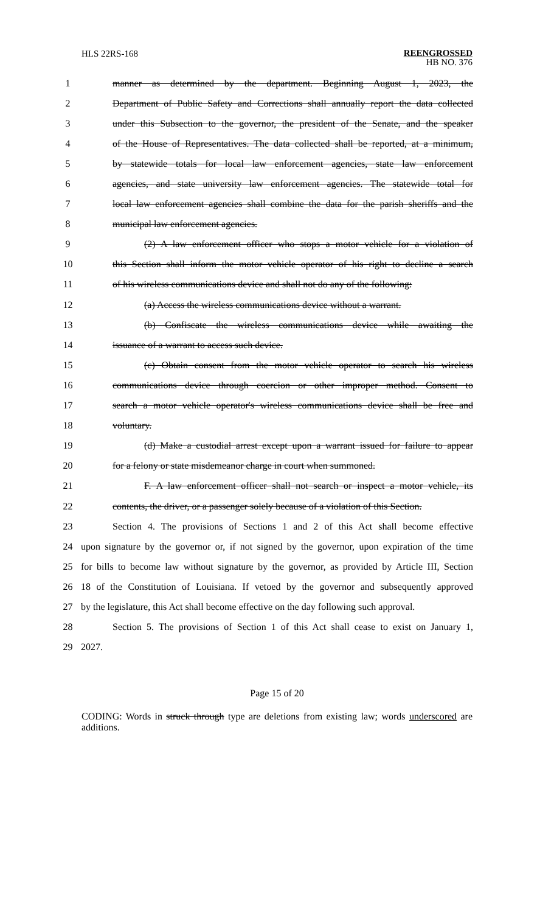HLS 22RS-168
REENGROSSED
HB NO. 376
| 1 | manner as determined by the department. Beginning August 1, 2023, the |
| 2 | Department of Public Safety and Corrections shall annually report the data collected |
| 3 | under this Subsection to the governor, the president of the Senate, and the speaker |
| 4 | of the House of Representatives. The data collected shall be reported, at a minimum, |
| 5 | by statewide totals for local law enforcement agencies, state law enforcement |
| 6 | agencies, and state university law enforcement agencies. The statewide total for |
| 7 | local law enforcement agencies shall combine the data for the parish sheriffs and the |
| 8 | municipal law enforcement agencies. |
| 9 | (2) A law enforcement officer who stops a motor vehicle for a violation of |
| 10 | this Section shall inform the motor vehicle operator of his right to decline a search |
| 11 | of his wireless communications device and shall not do any of the following: |
| 12 | (a) Access the wireless communications device without a warrant. |
| 13 | (b) Confiscate the wireless communications device while awaiting the |
| 14 | issuance of a warrant to access such device. |
| 15 | (c) Obtain consent from the motor vehicle operator to search his wireless |
| 16 | communications device through coercion or other improper method. Consent to |
| 17 | search a motor vehicle operator's wireless communications device shall be free and |
| 18 | voluntary. |
| 19 | (d) Make a custodial arrest except upon a warrant issued for failure to appear |
| 20 | for a felony or state misdemeanor charge in court when summoned. |
| 21 | F. A law enforcement officer shall not search or inspect a motor vehicle, its |
| 22 | contents, the driver, or a passenger solely because of a violation of this Section. |
| 23 | Section 4. The provisions of Sections 1 and 2 of this Act shall become effective |
| 24 | upon signature by the governor or, if not signed by the governor, upon expiration of the time |
| 25 | for bills to become law without signature by the governor, as provided by Article III, Section |
| 26 | 18 of the Constitution of Louisiana. If vetoed by the governor and subsequently approved |
| 27 | by the legislature, this Act shall become effective on the day following such approval. |
| 28 | Section 5. The provisions of Section 1 of this Act shall cease to exist on January 1, |
| 29 | 2027. |
Page 15 of 20
CODING: Words in struck through type are deletions from existing law; words underscored are additions.